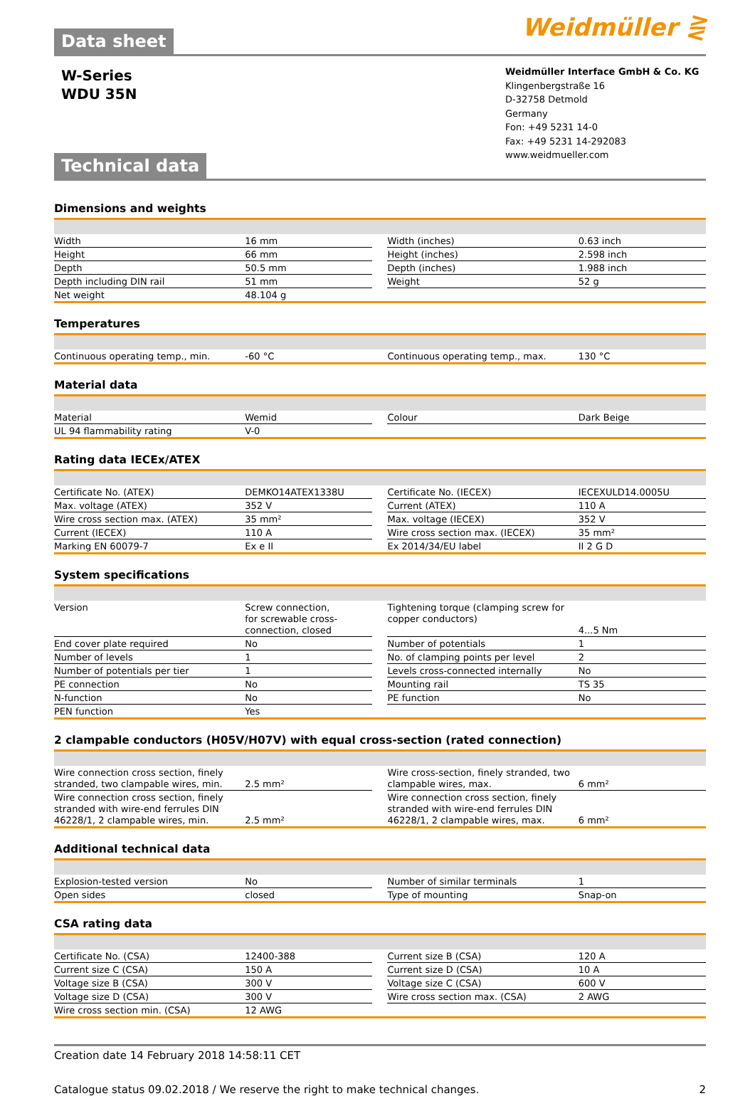Data sheet Weidmüller ⋛
W-Series
WDU 35N
Technical data
Weidmüller Interface GmbH & Co. KG
Klingenbergstraße 16
D-32758 Detmold
Germany
Fon: +49 5231 14-0
Fax: +49 5231 14-292083
www.weidmueller.com
Dimensions and weights
| Width | 16 mm | | Width (inches) | 0.63 inch |
| Height | 66 mm | | Height (inches) | 2.598 inch |
| Depth | 50.5 mm | | Depth (inches) | 1.988 inch |
| Depth including DIN rail | 51 mm | | Weight | 52 g |
| Net weight | 48.104 g | | | |
Temperatures
| Continuous operating temp., min. | -60 °C | | Continuous operating temp., max. | 130 °C |
Material data
| Material | Wemid | | Colour | Dark Beige |
| UL 94 flammability rating | V-0 | | | |
Rating data IECEx/ATEX
| Certificate No. (ATEX) | DEMKO14ATEX1338U | | Certificate No. (IECEX) | IECEXULD14.0005U |
| Max. voltage (ATEX) | 352 V | | Current (ATEX) | 110 A |
| Wire cross section max. (ATEX) | 35 mm² | | Max. voltage (IECEX) | 352 V |
| Current (IECEX) | 110 A | | Wire cross section max. (IECEX) | 35 mm² |
| Marking EN 60079-7 | Ex e II | | Ex 2014/34/EU label | II 2 G D |
System specifications
| Version | Screw connection, for screwable cross- connection, closed | | Tightening torque (clamping screw for copper conductors) | 4...5 Nm |
| End cover plate required | No | | Number of potentials | 1 |
| Number of levels | 1 | | No. of clamping points per level | 2 |
| Number of potentials per tier | 1 | | Levels cross-connected internally | No |
| PE connection | No | | Mounting rail | TS 35 |
| N-function | No | | PE function | No |
| PEN function | Yes | | | |
2 clampable conductors (H05V/H07V) with equal cross-section (rated connection)
| Wire connection cross section, finely stranded, two clampable wires, min. | 2.5 mm² | | Wire cross-section, finely stranded, two clampable wires, max. | 6 mm² |
| Wire connection cross section, finely stranded with wire-end ferrules DIN 46228/1, 2 clampable wires, min. | 2.5 mm² | | Wire connection cross section, finely stranded with wire-end ferrules DIN 46228/1, 2 clampable wires, max. | 6 mm² |
Additional technical data
| Explosion-tested version | No | | Number of similar terminals | 1 |
| Open sides | closed | | Type of mounting | Snap-on |
CSA rating data
| Certificate No. (CSA) | 12400-388 | | Current size B (CSA) | 120 A |
| Current size C (CSA) | 150 A | | Current size D (CSA) | 10 A |
| Voltage size B (CSA) | 300 V | | Voltage size C (CSA) | 600 V |
| Voltage size D (CSA) | 300 V | | Wire cross section max. (CSA) | 2 AWG |
| Wire cross section min. (CSA) | 12 AWG | | | |
Creation date 14 February 2018 14:58:11 CET
Catalogue status 09.02.2018 / We reserve the right to make technical changes. 2